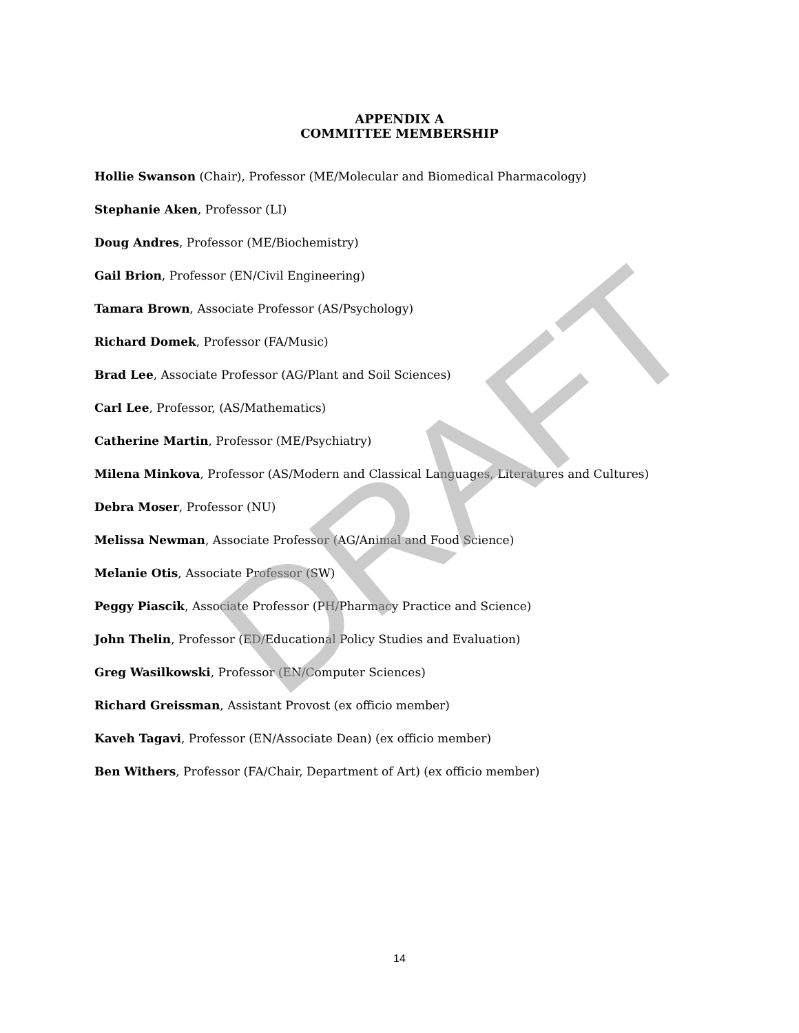DRAFT
APPENDIX A
COMMITTEE MEMBERSHIP
Hollie Swanson (Chair), Professor (ME/Molecular and Biomedical Pharmacology)
Stephanie Aken, Professor (LI)
Doug Andres, Professor (ME/Biochemistry)
Gail Brion, Professor (EN/Civil Engineering)
Tamara Brown, Associate Professor (AS/Psychology)
Richard Domek, Professor (FA/Music)
Brad Lee, Associate Professor (AG/Plant and Soil Sciences)
Carl Lee, Professor, (AS/Mathematics)
Catherine Martin, Professor (ME/Psychiatry)
Milena Minkova, Professor (AS/Modern and Classical Languages, Literatures and Cultures)
Debra Moser, Professor (NU)
Melissa Newman, Associate Professor (AG/Animal and Food Science)
Melanie Otis, Associate Professor (SW)
Peggy Piascik, Associate Professor (PH/Pharmacy Practice and Science)
John Thelin, Professor (ED/Educational Policy Studies and Evaluation)
Greg Wasilkowski, Professor (EN/Computer Sciences)
Richard Greissman, Assistant Provost (ex officio member)
Kaveh Tagavi, Professor (EN/Associate Dean) (ex officio member)
Ben Withers, Professor (FA/Chair, Department of Art) (ex officio member)
14